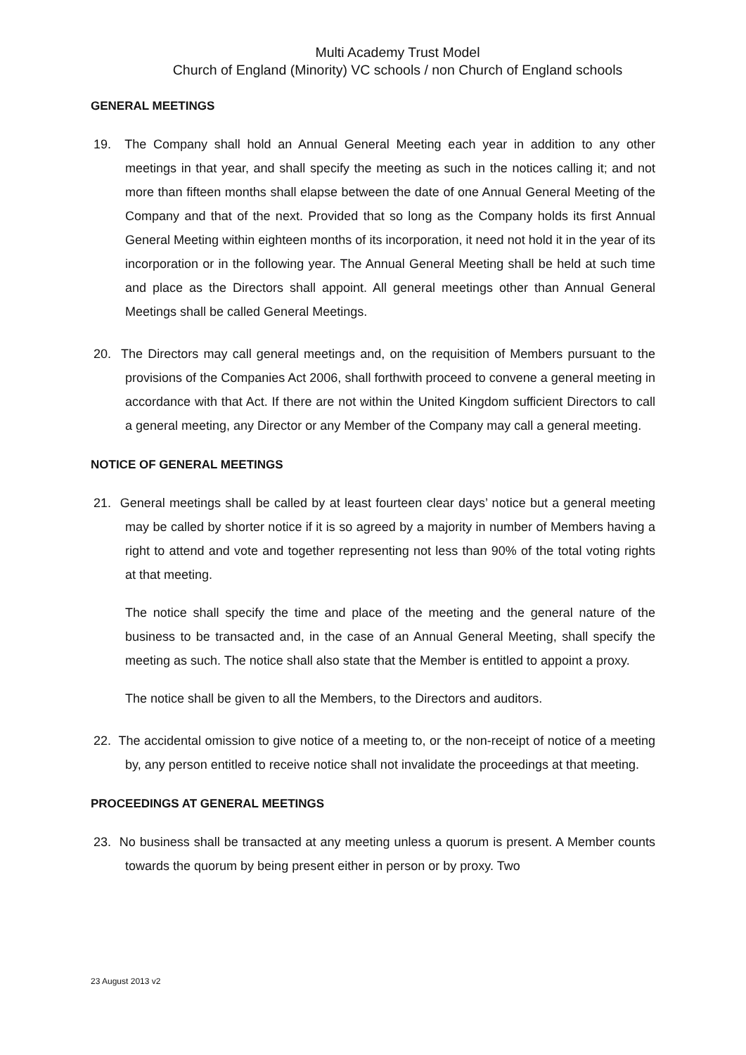Multi Academy Trust Model
Church of England (Minority) VC schools / non Church of England schools
GENERAL MEETINGS
19. The Company shall hold an Annual General Meeting each year in addition to any other meetings in that year, and shall specify the meeting as such in the notices calling it; and not more than fifteen months shall elapse between the date of one Annual General Meeting of the Company and that of the next. Provided that so long as the Company holds its first Annual General Meeting within eighteen months of its incorporation, it need not hold it in the year of its incorporation or in the following year. The Annual General Meeting shall be held at such time and place as the Directors shall appoint. All general meetings other than Annual General Meetings shall be called General Meetings.
20. The Directors may call general meetings and, on the requisition of Members pursuant to the provisions of the Companies Act 2006, shall forthwith proceed to convene a general meeting in accordance with that Act. If there are not within the United Kingdom sufficient Directors to call a general meeting, any Director or any Member of the Company may call a general meeting.
NOTICE OF GENERAL MEETINGS
21. General meetings shall be called by at least fourteen clear days’ notice but a general meeting may be called by shorter notice if it is so agreed by a majority in number of Members having a right to attend and vote and together representing not less than 90% of the total voting rights at that meeting.
The notice shall specify the time and place of the meeting and the general nature of the business to be transacted and, in the case of an Annual General Meeting, shall specify the meeting as such. The notice shall also state that the Member is entitled to appoint a proxy.
The notice shall be given to all the Members, to the Directors and auditors.
22. The accidental omission to give notice of a meeting to, or the non-receipt of notice of a meeting by, any person entitled to receive notice shall not invalidate the proceedings at that meeting.
PROCEEDINGS AT GENERAL MEETINGS
23. No business shall be transacted at any meeting unless a quorum is present. A Member counts towards the quorum by being present either in person or by proxy. Two
23 August 2013 v2